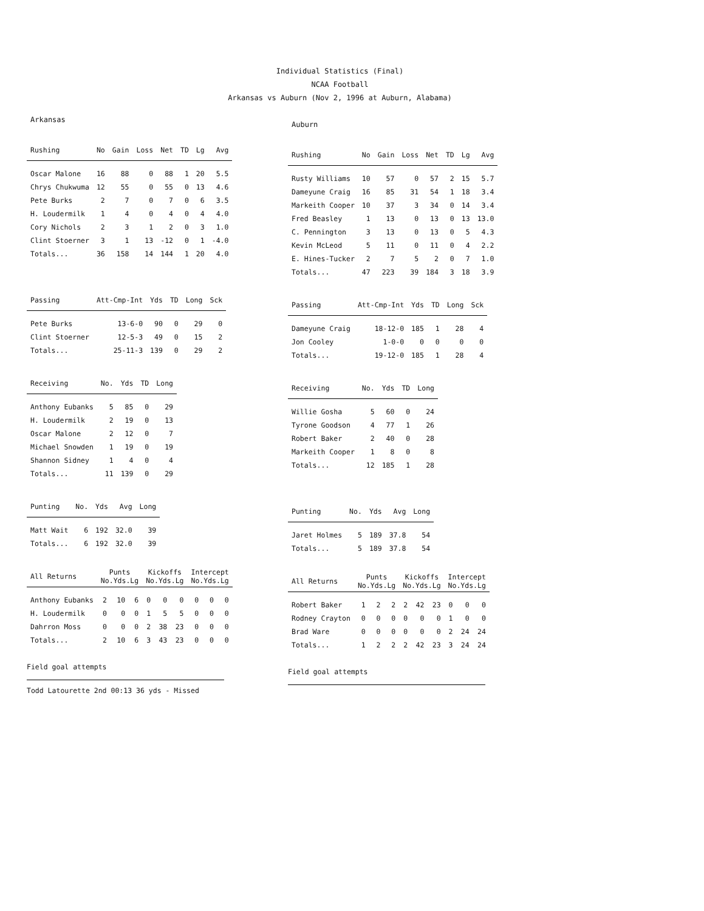Individual Statistics (Final)
NCAA Football
Arkansas vs Auburn (Nov 2, 1996 at Auburn, Alabama)
Arkansas
| Rushing | No | Gain | Loss | Net | TD | Lg | Avg |
| --- | --- | --- | --- | --- | --- | --- | --- |
| Oscar Malone | 16 | 88 | 0 | 88 | 1 | 20 | 5.5 |
| Chrys Chukwuma | 12 | 55 | 0 | 55 | 0 | 13 | 4.6 |
| Pete Burks | 2 | 7 | 0 | 7 | 0 | 6 | 3.5 |
| H. Loudermilk | 1 | 4 | 0 | 4 | 0 | 4 | 4.0 |
| Cory Nichols | 2 | 3 | 1 | 2 | 0 | 3 | 1.0 |
| Clint Stoerner | 3 | 1 | 13 | -12 | 0 | 1 | -4.0 |
| Totals... | 36 | 158 | 14 | 144 | 1 | 20 | 4.0 |
| Passing | Att-Cmp-Int | Yds | TD | Long | Sck |
| --- | --- | --- | --- | --- | --- |
| Pete Burks | 13-6-0 | 90 | 0 | 29 | 0 |
| Clint Stoerner | 12-5-3 | 49 | 0 | 15 | 2 |
| Totals... | 25-11-3 | 139 | 0 | 29 | 2 |
| Receiving | No. | Yds | TD | Long |
| --- | --- | --- | --- | --- |
| Anthony Eubanks | 5 | 85 | 0 | 29 |
| H. Loudermilk | 2 | 19 | 0 | 13 |
| Oscar Malone | 2 | 12 | 0 | 7 |
| Michael Snowden | 1 | 19 | 0 | 19 |
| Shannon Sidney | 1 | 4 | 0 | 4 |
| Totals... | 11 | 139 | 0 | 29 |
| Punting | No. | Yds | Avg | Long |
| --- | --- | --- | --- | --- |
| Matt Wait | 6 | 192 | 32.0 | 39 |
| Totals... | 6 | 192 | 32.0 | 39 |
| All Returns | Punts No.Yds.Lg | | | Kickoffs No.Yds.Lg | | | Intercept No.Yds.Lg | | |
| --- | --- | --- | --- | --- | --- | --- | --- | --- | --- |
| Anthony Eubanks | 2 | 10 | 6 | 0 | 0 | 0 | 0 | 0 | 0 |
| H. Loudermilk | 0 | 0 | 0 | 1 | 5 | 5 | 0 | 0 | 0 |
| Dahrron Moss | 0 | 0 | 0 | 2 | 38 | 23 | 0 | 0 | 0 |
| Totals... | 2 | 10 | 6 | 3 | 43 | 23 | 0 | 0 | 0 |
Field goal attempts
Todd Latourette 2nd 00:13 36 yds - Missed
Auburn
| Rushing | No | Gain | Loss | Net | TD | Lg | Avg |
| --- | --- | --- | --- | --- | --- | --- | --- |
| Rusty Williams | 10 | 57 | 0 | 57 | 2 | 15 | 5.7 |
| Dameyune Craig | 16 | 85 | 31 | 54 | 1 | 18 | 3.4 |
| Markeith Cooper | 10 | 37 | 3 | 34 | 0 | 14 | 3.4 |
| Fred Beasley | 1 | 13 | 0 | 13 | 0 | 13 | 13.0 |
| C. Pennington | 3 | 13 | 0 | 13 | 0 | 5 | 4.3 |
| Kevin McLeod | 5 | 11 | 0 | 11 | 0 | 4 | 2.2 |
| E. Hines-Tucker | 2 | 7 | 5 | 2 | 0 | 7 | 1.0 |
| Totals... | 47 | 223 | 39 | 184 | 3 | 18 | 3.9 |
| Passing | Att-Cmp-Int | Yds | TD | Long | Sck |
| --- | --- | --- | --- | --- | --- |
| Dameyune Craig | 18-12-0 | 185 | 1 | 28 | 4 |
| Jon Cooley | 1-0-0 | 0 | 0 | 0 | 0 |
| Totals... | 19-12-0 | 185 | 1 | 28 | 4 |
| Receiving | No. | Yds | TD | Long |
| --- | --- | --- | --- | --- |
| Willie Gosha | 5 | 60 | 0 | 24 |
| Tyrone Goodson | 4 | 77 | 1 | 26 |
| Robert Baker | 2 | 40 | 0 | 28 |
| Markeith Cooper | 1 | 8 | 0 | 8 |
| Totals... | 12 | 185 | 1 | 28 |
| Punting | No. | Yds | Avg | Long |
| --- | --- | --- | --- | --- |
| Jaret Holmes | 5 | 189 | 37.8 | 54 |
| Totals... | 5 | 189 | 37.8 | 54 |
| All Returns | Punts No.Yds.Lg | | | Kickoffs No.Yds.Lg | | | Intercept No.Yds.Lg | | |
| --- | --- | --- | --- | --- | --- | --- | --- | --- | --- |
| Robert Baker | 1 | 2 | 2 | 2 | 42 | 23 | 0 | 0 | 0 |
| Rodney Crayton | 0 | 0 | 0 | 0 | 0 | 0 | 1 | 0 | 0 |
| Brad Ware | 0 | 0 | 0 | 0 | 0 | 0 | 2 | 24 | 24 |
| Totals... | 1 | 2 | 2 | 2 | 42 | 23 | 3 | 24 | 24 |
Field goal attempts